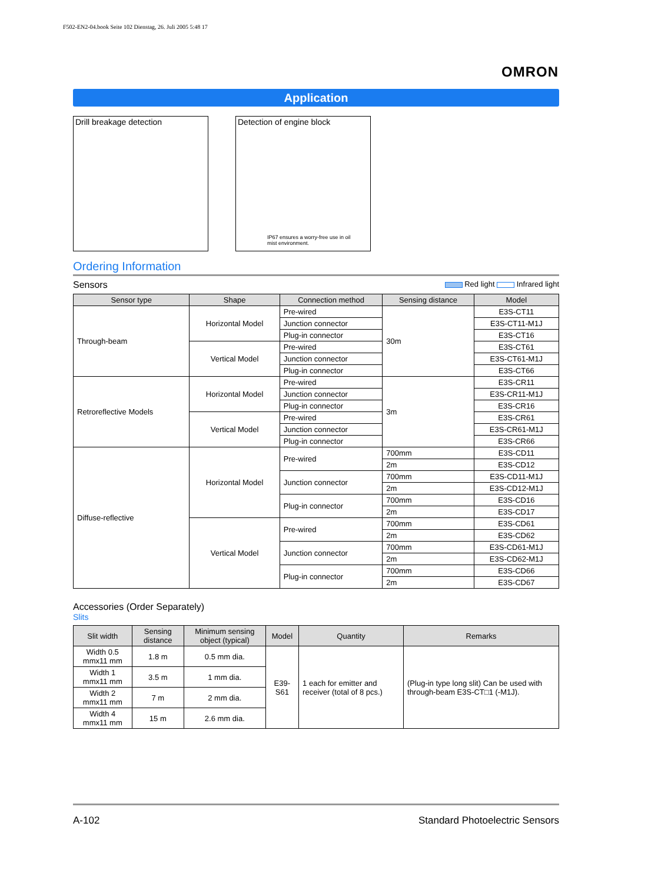F502-EN2-04.book Seite 102 Dienstag, 26. Juli 2005 5:48 17
OMRON
Application
Drill breakage detection Detection of engine block
IP67 ensures a worry-free use in oil mist environment.
Ordering Information
Sensors Red light Infrared light
| Sensor type | Shape | Connection method | Sensing distance | Model |
| --- | --- | --- | --- | --- |
| Through-beam | Horizontal Model | Pre-wired | 30m | E3S-CT11 |
| | | Junction connector | | E3S-CT11-M1J |
| | | Plug-in connector | | E3S-CT16 |
| | Vertical Model | Pre-wired | | E3S-CT61 |
| | | Junction connector | | E3S-CT61-M1J |
| | | Plug-in connector | | E3S-CT66 |
| Retroreflective Models | Horizontal Model | Pre-wired | 3m | E3S-CR11 |
| | | Junction connector | | E3S-CR11-M1J |
| | | Plug-in connector | | E3S-CR16 |
| | Vertical Model | Pre-wired | | E3S-CR61 |
| | | Junction connector | | E3S-CR61-M1J |
| | | Plug-in connector | | E3S-CR66 |
| Diffuse-reflective | Horizontal Model | Pre-wired | 700mm | E3S-CD11 |
| | | | 2m | E3S-CD12 |
| | | Junction connector | 700mm | E3S-CD11-M1J |
| | | | 2m | E3S-CD12-M1J |
| | | Plug-in connector | 700mm | E3S-CD16 |
| | | | 2m | E3S-CD17 |
| | Vertical Model | Pre-wired | 700mm | E3S-CD61 |
| | | | 2m | E3S-CD62 |
| | | Junction connector | 700mm | E3S-CD61-M1J |
| | | | 2m | E3S-CD62-M1J |
| | | Plug-in connector | 700mm | E3S-CD66 |
| | | | 2m | E3S-CD67 |
Accessories (Order Separately)
Slits
| Slit width | Sensing distance | Minimum sensing object (typical) | Model | Quantity | Remarks |
| --- | --- | --- | --- | --- | --- |
| Width 0.5 mmx11 mm | 1.8 m | 0.5 mm dia. | E39-S61 | 1 each for emitter and receiver (total of 8 pcs.) | (Plug-in type long slit) Can be used with through-beam E3S-CT□1 (-M1J). |
| Width 1 mmx11 mm | 3.5 m | 1 mm dia. | | | |
| Width 2 mmx11 mm | 7 m | 2 mm dia. | | | |
| Width 4 mmx11 mm | 15 m | 2.6 mm dia. | | | |
A-102 Standard Photoelectric Sensors